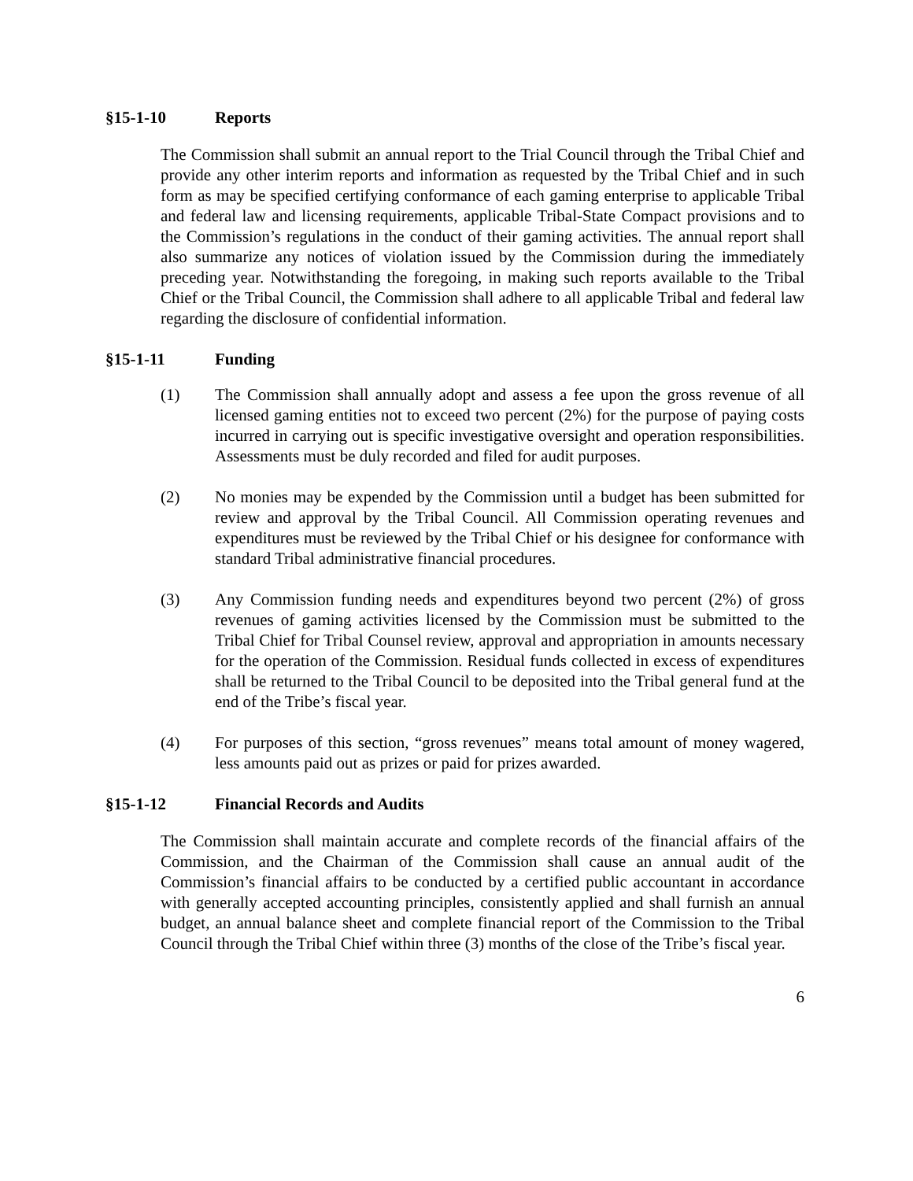§15-1-10 Reports
The Commission shall submit an annual report to the Trial Council through the Tribal Chief and provide any other interim reports and information as requested by the Tribal Chief and in such form as may be specified certifying conformance of each gaming enterprise to applicable Tribal and federal law and licensing requirements, applicable Tribal-State Compact provisions and to the Commission’s regulations in the conduct of their gaming activities. The annual report shall also summarize any notices of violation issued by the Commission during the immediately preceding year. Notwithstanding the foregoing, in making such reports available to the Tribal Chief or the Tribal Council, the Commission shall adhere to all applicable Tribal and federal law regarding the disclosure of confidential information.
§15-1-11 Funding
(1) The Commission shall annually adopt and assess a fee upon the gross revenue of all licensed gaming entities not to exceed two percent (2%) for the purpose of paying costs incurred in carrying out is specific investigative oversight and operation responsibilities. Assessments must be duly recorded and filed for audit purposes.
(2) No monies may be expended by the Commission until a budget has been submitted for review and approval by the Tribal Council. All Commission operating revenues and expenditures must be reviewed by the Tribal Chief or his designee for conformance with standard Tribal administrative financial procedures.
(3) Any Commission funding needs and expenditures beyond two percent (2%) of gross revenues of gaming activities licensed by the Commission must be submitted to the Tribal Chief for Tribal Counsel review, approval and appropriation in amounts necessary for the operation of the Commission. Residual funds collected in excess of expenditures shall be returned to the Tribal Council to be deposited into the Tribal general fund at the end of the Tribe’s fiscal year.
(4) For purposes of this section, “gross revenues” means total amount of money wagered, less amounts paid out as prizes or paid for prizes awarded.
§15-1-12 Financial Records and Audits
The Commission shall maintain accurate and complete records of the financial affairs of the Commission, and the Chairman of the Commission shall cause an annual audit of the Commission’s financial affairs to be conducted by a certified public accountant in accordance with generally accepted accounting principles, consistently applied and shall furnish an annual budget, an annual balance sheet and complete financial report of the Commission to the Tribal Council through the Tribal Chief within three (3) months of the close of the Tribe’s fiscal year.
6